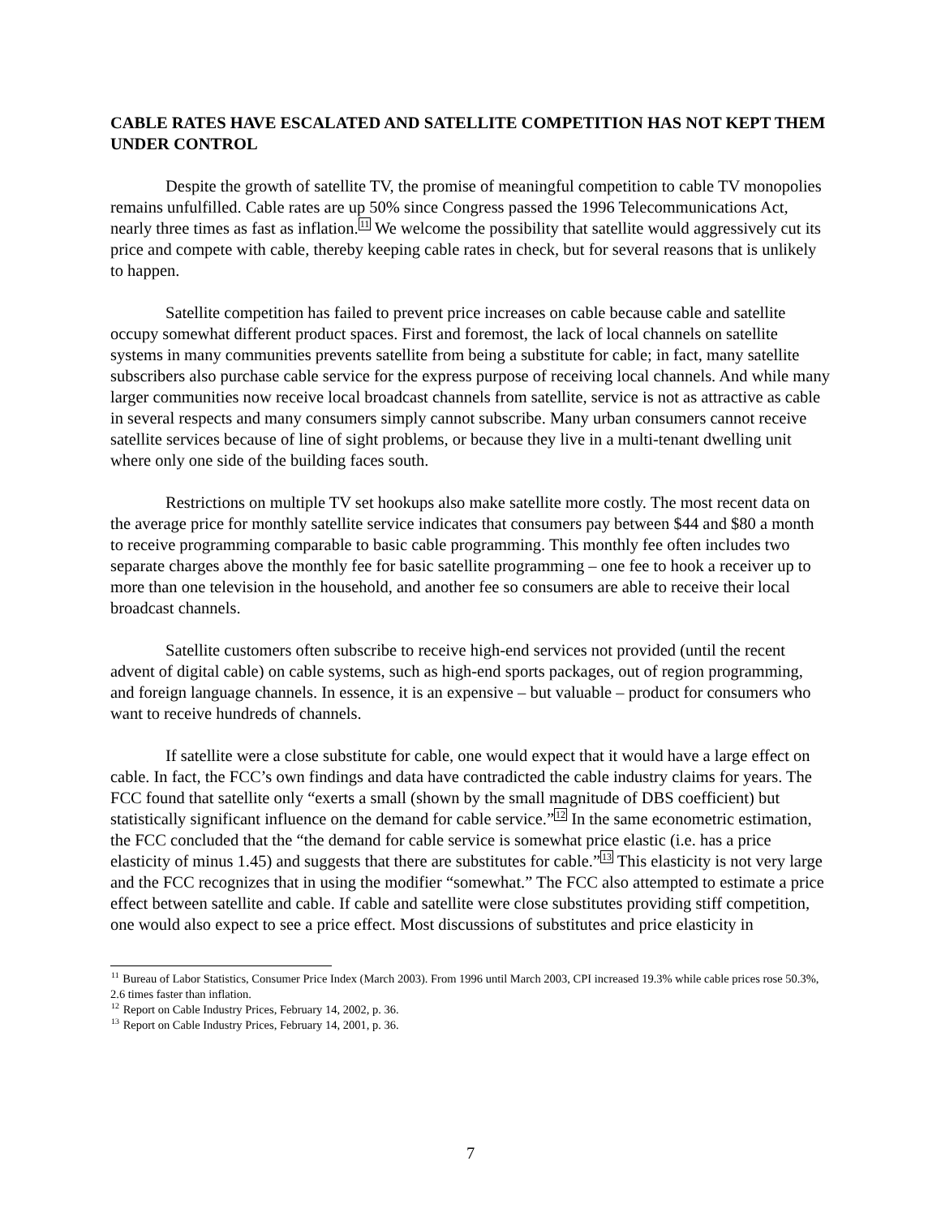CABLE RATES HAVE ESCALATED AND SATELLITE COMPETITION HAS NOT KEPT THEM UNDER CONTROL
Despite the growth of satellite TV, the promise of meaningful competition to cable TV monopolies remains unfulfilled. Cable rates are up 50% since Congress passed the 1996 Telecommunications Act, nearly three times as fast as inflation.<sup>11</sup> We welcome the possibility that satellite would aggressively cut its price and compete with cable, thereby keeping cable rates in check, but for several reasons that is unlikely to happen.
Satellite competition has failed to prevent price increases on cable because cable and satellite occupy somewhat different product spaces. First and foremost, the lack of local channels on satellite systems in many communities prevents satellite from being a substitute for cable; in fact, many satellite subscribers also purchase cable service for the express purpose of receiving local channels. And while many larger communities now receive local broadcast channels from satellite, service is not as attractive as cable in several respects and many consumers simply cannot subscribe. Many urban consumers cannot receive satellite services because of line of sight problems, or because they live in a multi-tenant dwelling unit where only one side of the building faces south.
Restrictions on multiple TV set hookups also make satellite more costly. The most recent data on the average price for monthly satellite service indicates that consumers pay between $44 and $80 a month to receive programming comparable to basic cable programming. This monthly fee often includes two separate charges above the monthly fee for basic satellite programming – one fee to hook a receiver up to more than one television in the household, and another fee so consumers are able to receive their local broadcast channels.
Satellite customers often subscribe to receive high-end services not provided (until the recent advent of digital cable) on cable systems, such as high-end sports packages, out of region programming, and foreign language channels. In essence, it is an expensive – but valuable – product for consumers who want to receive hundreds of channels.
If satellite were a close substitute for cable, one would expect that it would have a large effect on cable. In fact, the FCC’s own findings and data have contradicted the cable industry claims for years. The FCC found that satellite only “exerts a small (shown by the small magnitude of DBS coefficient) but statistically significant influence on the demand for cable service.”<sup>12</sup> In the same econometric estimation, the FCC concluded that the “the demand for cable service is somewhat price elastic (i.e. has a price elasticity of minus 1.45) and suggests that there are substitutes for cable.”<sup>13</sup> This elasticity is not very large and the FCC recognizes that in using the modifier “somewhat.” The FCC also attempted to estimate a price effect between satellite and cable. If cable and satellite were close substitutes providing stiff competition, one would also expect to see a price effect. Most discussions of substitutes and price elasticity in
<sup>11</sup> Bureau of Labor Statistics, Consumer Price Index (March 2003). From 1996 until March 2003, CPI increased 19.3% while cable prices rose 50.3%, 2.6 times faster than inflation.
<sup>12</sup> Report on Cable Industry Prices, February 14, 2002, p. 36.
<sup>13</sup> Report on Cable Industry Prices, February 14, 2001, p. 36.
7